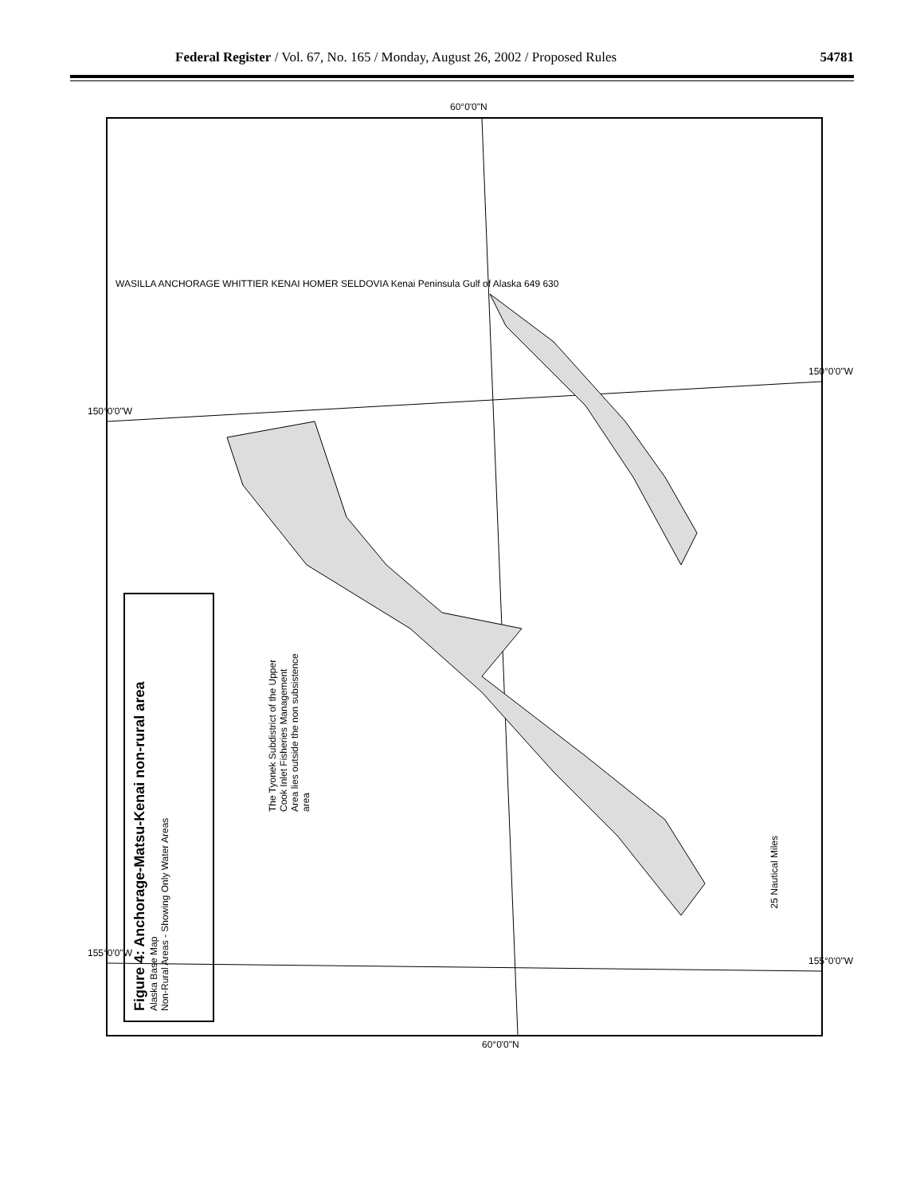Federal Register / Vol. 67, No. 165 / Monday, August 26, 2002 / Proposed Rules 54781
Figure 4: Anchorage-Matsu-Kenai non-rural area
Alaska Base Map
Non-Rural Areas - Showing Only Water Areas
The Tyonek Subdistrict of the Upper Cook Inlet Fisheries Management Area lies outside the non subsistence area
WASILLA ANCHORAGE WHITTIER KENAI HOMER SELDOVIA Kenai Peninsula Gulf of Alaska 649 630
25 Nautical Miles
60°0'0"N
60°0'0"N
150°0'0"W
155°0'0"W
150°0'0"W
155°0'0"W